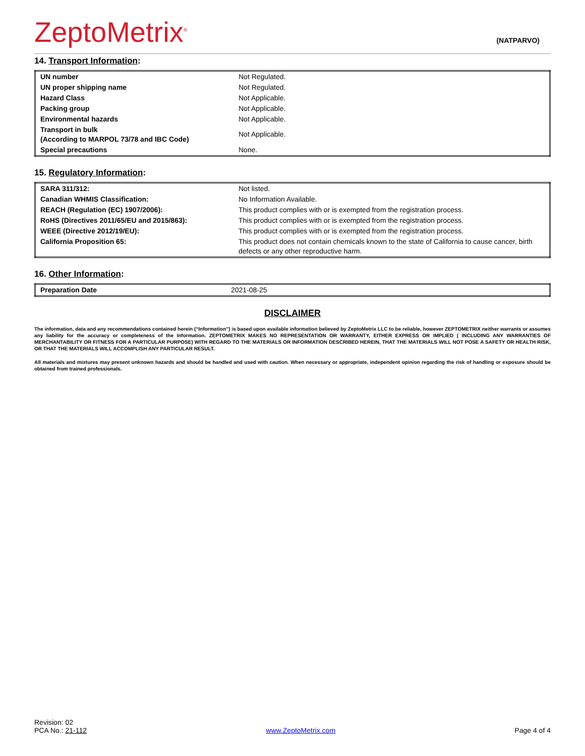ZeptoMetrix<sup>®</sup>
(NATPARVO)
14. Transport Information:
| UN number | Not Regulated. |
| UN proper shipping name | Not Regulated. |
| Hazard Class | Not Applicable. |
| Packing group | Not Applicable. |
| Environmental hazards | Not Applicable. |
| Transport in bulk (According to MARPOL 73/78 and IBC Code) | Not Applicable. |
| Special precautions | None. |
15. Regulatory Information:
| SARA 311/312: | Not listed. |
| Canadian WHMIS Classification: | No Information Available. |
| REACH (Regulation (EC) 1907/2006): | This product complies with or is exempted from the registration process. |
| RoHS (Directives 2011/65/EU and 2015/863): | This product complies with or is exempted from the registration process. |
| WEEE (Directive 2012/19/EU): | This product complies with or is exempted from the registration process. |
| California Proposition 65: | This product does not contain chemicals known to the state of California to cause cancer, birth defects or any other reproductive harm. |
16. Other Information:
| Preparation Date | 2021-08-25 |
DISCLAIMER
The information, data and any recommendations contained herein (“Information”) is based upon available information believed by ZeptoMetrix LLC to be reliable, however ZEPTOMETRIX neither warrants or assumes any liability for the accuracy or completeness of the Information. ZEPTOMETRIX MAKES NO REPRESENTATION OR WARRANTY, EITHER EXPRESS OR IMPLIED ( INCLUDING ANY WARRANTIES OF MERCHANTABILITY OR FITNESS FOR A PARTICULAR PURPOSE) WITH REGARD TO THE MATERIALS OR INFORMATION DESCRIBED HEREIN, THAT THE MATERIALS WILL NOT POSE A SAFETY OR HEALTH RISK, OR THAT THE MATERIALS WILL ACCOMPLISH ANY PARTICULAR RESULT.
All materials and mixtures may present unknown hazards and should be handled and used with caution. When necessary or appropriate, independent opinion regarding the risk of handling or exposure should be obtained from trained professionals.
Revision: 02
PCA No.: 21-112
www.ZeptoMetrix.com
Page 4 of 4